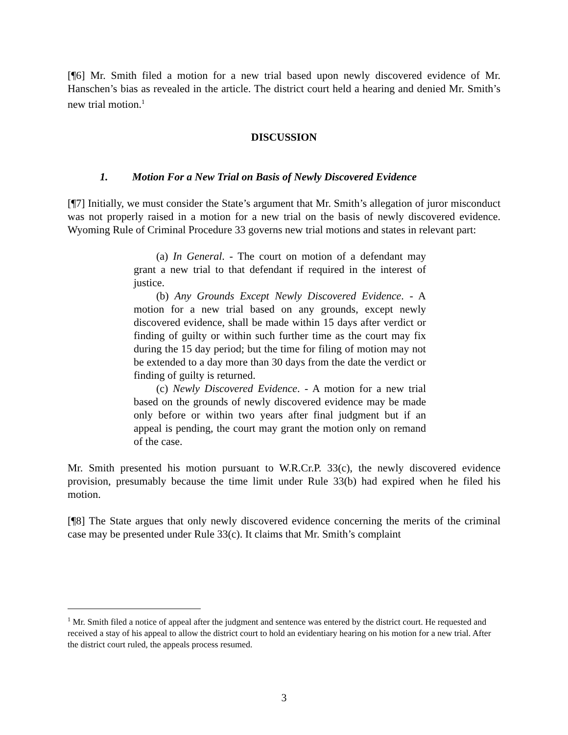[¶6] Mr. Smith filed a motion for a new trial based upon newly discovered evidence of Mr. Hanschen’s bias as revealed in the article. The district court held a hearing and denied Mr. Smith’s new trial motion.<sup>1</sup>
DISCUSSION
1. Motion For a New Trial on Basis of Newly Discovered Evidence
[¶7] Initially, we must consider the State’s argument that Mr. Smith’s allegation of juror misconduct was not properly raised in a motion for a new trial on the basis of newly discovered evidence. Wyoming Rule of Criminal Procedure 33 governs new trial motions and states in relevant part:
(a) In General. - The court on motion of a defendant may grant a new trial to that defendant if required in the interest of justice.
(b) Any Grounds Except Newly Discovered Evidence. - A motion for a new trial based on any grounds, except newly discovered evidence, shall be made within 15 days after verdict or finding of guilty or within such further time as the court may fix during the 15 day period; but the time for filing of motion may not be extended to a day more than 30 days from the date the verdict or finding of guilty is returned.
(c) Newly Discovered Evidence. - A motion for a new trial based on the grounds of newly discovered evidence may be made only before or within two years after final judgment but if an appeal is pending, the court may grant the motion only on remand of the case.
Mr. Smith presented his motion pursuant to W.R.Cr.P. 33(c), the newly discovered evidence provision, presumably because the time limit under Rule 33(b) had expired when he filed his motion.
[¶8] The State argues that only newly discovered evidence concerning the merits of the criminal case may be presented under Rule 33(c). It claims that Mr. Smith’s complaint
<sup>1</sup> Mr. Smith filed a notice of appeal after the judgment and sentence was entered by the district court. He requested and received a stay of his appeal to allow the district court to hold an evidentiary hearing on his motion for a new trial. After the district court ruled, the appeals process resumed.
3